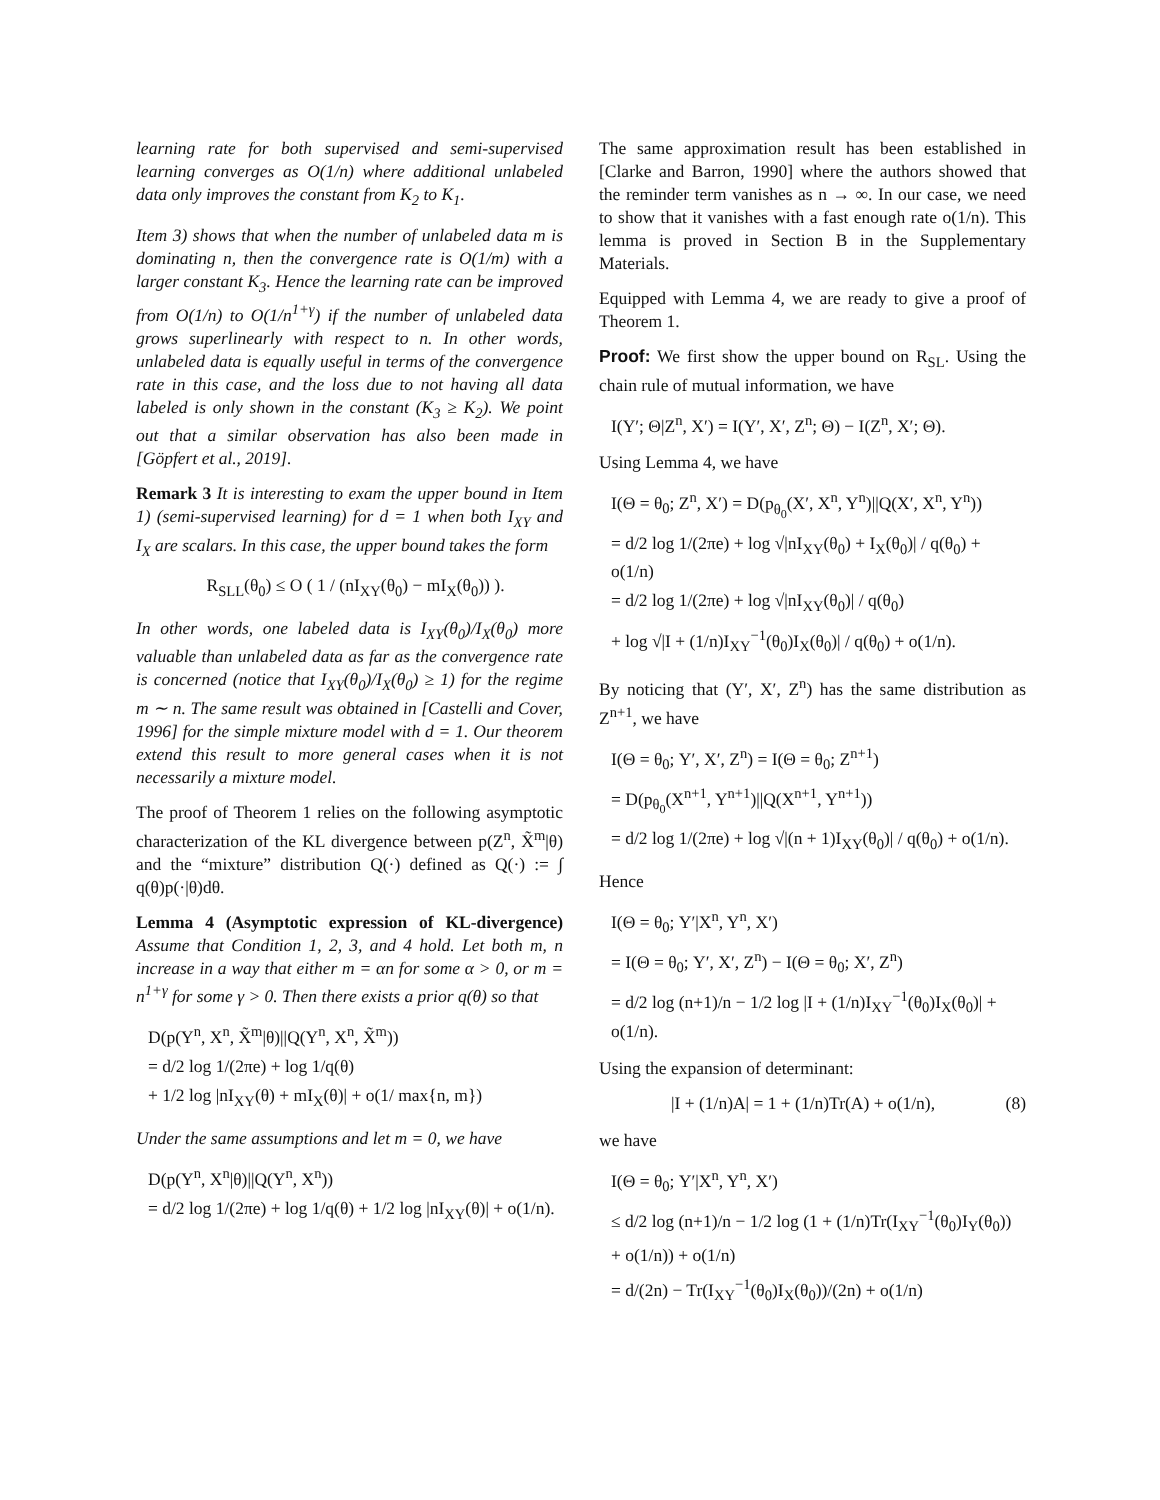learning rate for both supervised and semi-supervised learning converges as O(1/n) where additional unlabeled data only improves the constant from K<sub>2</sub> to K<sub>1</sub>.
Item 3) shows that when the number of unlabeled data m is dominating n, then the convergence rate is O(1/m) with a larger constant K<sub>3</sub>. Hence the learning rate can be improved from O(1/n) to O(1/n<sup>1+γ</sup>) if the number of unlabeled data grows superlinearly with respect to n. In other words, unlabeled data is equally useful in terms of the convergence rate in this case, and the loss due to not having all data labeled is only shown in the constant (K<sub>3</sub> ≥ K<sub>2</sub>). We point out that a similar observation has also been made in [Göpfert et al., 2019].
Remark 3 It is interesting to exam the upper bound in Item 1) (semi-supervised learning) for d = 1 when both I<sub>XY</sub> and I<sub>X</sub> are scalars. In this case, the upper bound takes the form
R<sub>SLL</sub>(θ<sub>0</sub>) ≤ O ( 1 / (nI<sub>XY</sub>(θ<sub>0</sub>) − mI<sub>X</sub>(θ<sub>0</sub>)) ).
In other words, one labeled data is I<sub>XY</sub>(θ<sub>0</sub>)/I<sub>X</sub>(θ<sub>0</sub>) more valuable than unlabeled data as far as the convergence rate is concerned (notice that I<sub>XY</sub>(θ<sub>0</sub>)/I<sub>X</sub>(θ<sub>0</sub>) ≥ 1) for the regime m ∼ n. The same result was obtained in [Castelli and Cover, 1996] for the simple mixture model with d = 1. Our theorem extend this result to more general cases when it is not necessarily a mixture model.
The proof of Theorem 1 relies on the following asymptotic characterization of the KL divergence between p(Z<sup>n</sup>, X̃<sup>m</sup>|θ) and the “mixture” distribution Q(·) defined as Q(·) := ∫ q(θ)p(·|θ)dθ.
Lemma 4 (Asymptotic expression of KL-divergence) Assume that Condition 1, 2, 3, and 4 hold. Let both m, n increase in a way that either m = αn for some α > 0, or m = n<sup>1+γ</sup> for some γ > 0. Then there exists a prior q(θ) so that
D(p(Y<sup>n</sup>, X<sup>n</sup>, X̃<sup>m</sup>|θ)||Q(Y<sup>n</sup>, X<sup>n</sup>, X̃<sup>m</sup>))
= d/2 log 1/(2πe) + log 1/q(θ)
+ 1/2 log |nI<sub>XY</sub>(θ) + mI<sub>X</sub>(θ)| + o(1/ max{n, m})
Under the same assumptions and let m = 0, we have
D(p(Y<sup>n</sup>, X<sup>n</sup>|θ)||Q(Y<sup>n</sup>, X<sup>n</sup>))
= d/2 log 1/(2πe) + log 1/q(θ) + 1/2 log |nI<sub>XY</sub>(θ)| + o(1/n).
The same approximation result has been established in [Clarke and Barron, 1990] where the authors showed that the reminder term vanishes as n → ∞. In our case, we need to show that it vanishes with a fast enough rate o(1/n). This lemma is proved in Section B in the Supplementary Materials.
Equipped with Lemma 4, we are ready to give a proof of Theorem 1.
Proof: We first show the upper bound on R<sub>SL</sub>. Using the chain rule of mutual information, we have
I(Y′; Θ|Z<sup>n</sup>, X′) = I(Y′, X′, Z<sup>n</sup>; Θ) − I(Z<sup>n</sup>, X′; Θ).
Using Lemma 4, we have
I(Θ = θ<sub>0</sub>; Z<sup>n</sup>, X′) = D(p<sub>θ<sub>0</sub></sub>(X′, X<sup>n</sup>, Y<sup>n</sup>)||Q(X′, X<sup>n</sup>, Y<sup>n</sup>))
= d/2 log 1/(2πe) + log √|nI<sub>XY</sub>(θ<sub>0</sub>) + I<sub>X</sub>(θ<sub>0</sub>)| / q(θ<sub>0</sub>) + o(1/n)
= d/2 log 1/(2πe) + log √|nI<sub>XY</sub>(θ<sub>0</sub>)| / q(θ<sub>0</sub>)
+ log √|I + (1/n)I<sub>XY</sub><sup>−1</sup>(θ<sub>0</sub>)I<sub>X</sub>(θ<sub>0</sub>)| / q(θ<sub>0</sub>) + o(1/n).
By noticing that (Y′, X′, Z<sup>n</sup>) has the same distribution as Z<sup>n+1</sup>, we have
I(Θ = θ<sub>0</sub>; Y′, X′, Z<sup>n</sup>) = I(Θ = θ<sub>0</sub>; Z<sup>n+1</sup>)
= D(p<sub>θ<sub>0</sub></sub>(X<sup>n+1</sup>, Y<sup>n+1</sup>)||Q(X<sup>n+1</sup>, Y<sup>n+1</sup>))
= d/2 log 1/(2πe) + log √|(n + 1)I<sub>XY</sub>(θ<sub>0</sub>)| / q(θ<sub>0</sub>) + o(1/n).
Hence
I(Θ = θ<sub>0</sub>; Y′|X<sup>n</sup>, Y<sup>n</sup>, X′)
= I(Θ = θ<sub>0</sub>; Y′, X′, Z<sup>n</sup>) − I(Θ = θ<sub>0</sub>; X′, Z<sup>n</sup>)
= d/2 log (n+1)/n − 1/2 log |I + (1/n)I<sub>XY</sub><sup>−1</sup>(θ<sub>0</sub>)I<sub>X</sub>(θ<sub>0</sub>)| + o(1/n).
Using the expansion of determinant:
|I + (1/n)A| = 1 + (1/n)Tr(A) + o(1/n), (8)
we have
I(Θ = θ<sub>0</sub>; Y′|X<sup>n</sup>, Y<sup>n</sup>, X′)
≤ d/2 log (n+1)/n − 1/2 log (1 + (1/n)Tr(I<sub>XY</sub><sup>−1</sup>(θ<sub>0</sub>)I<sub>Y</sub>(θ<sub>0</sub>))
+ o(1/n)) + o(1/n)
= d/(2n) − Tr(I<sub>XY</sub><sup>−1</sup>(θ<sub>0</sub>)I<sub>X</sub>(θ<sub>0</sub>))/(2n) + o(1/n)